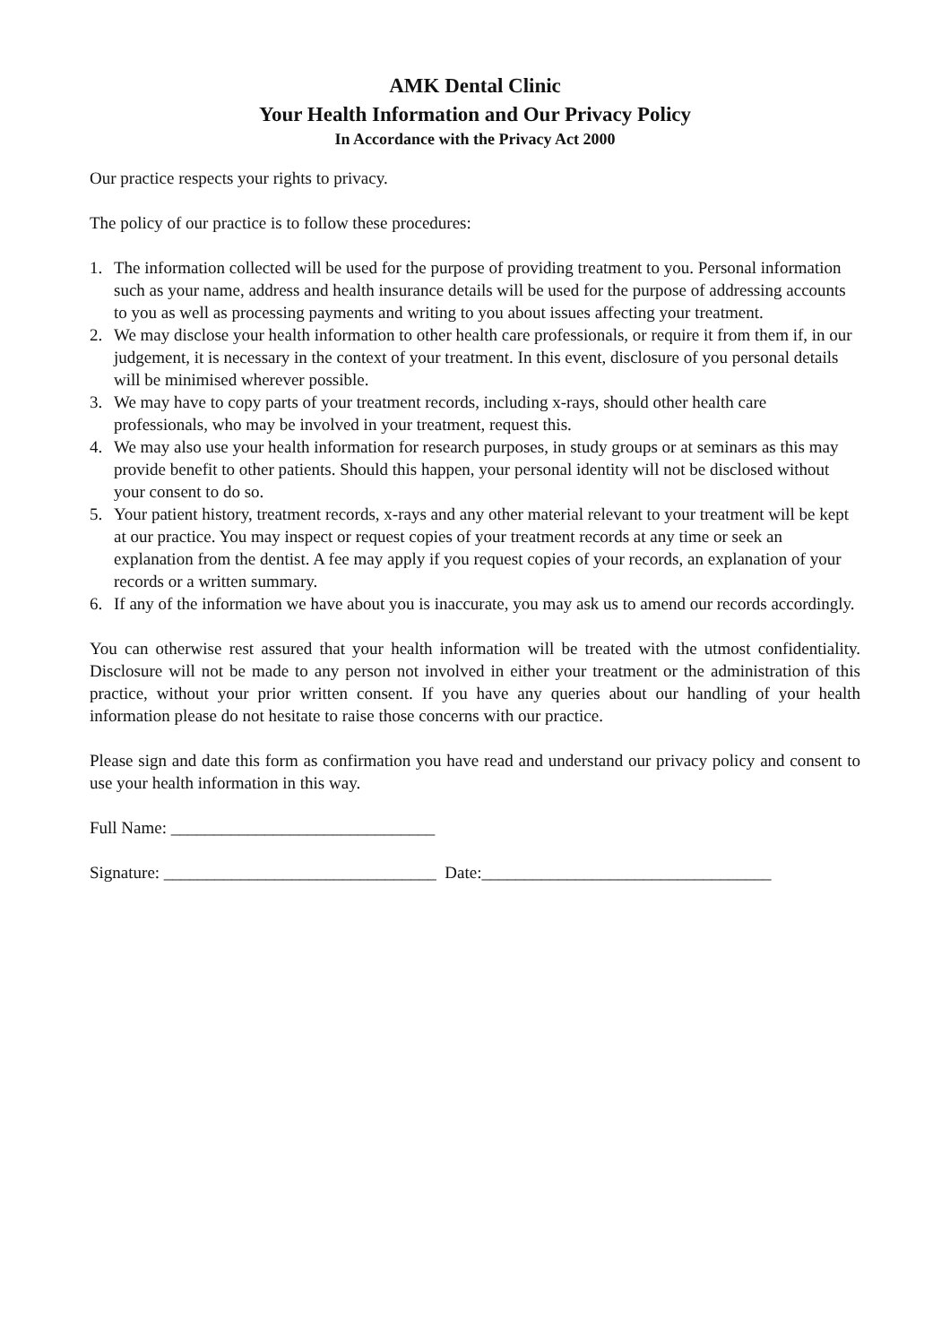AMK Dental Clinic
Your Health Information and Our Privacy Policy
In Accordance with the Privacy Act 2000
Our practice respects your rights to privacy.
The policy of our practice is to follow these procedures:
1. The information collected will be used for the purpose of providing treatment to you. Personal information such as your name, address and health insurance details will be used for the purpose of addressing accounts to you as well as processing payments and writing to you about issues affecting your treatment.
2. We may disclose your health information to other health care professionals, or require it from them if, in our judgement, it is necessary in the context of your treatment. In this event, disclosure of you personal details will be minimised wherever possible.
3. We may have to copy parts of your treatment records, including x-rays, should other health care professionals, who may be involved in your treatment, request this.
4. We may also use your health information for research purposes, in study groups or at seminars as this may provide benefit to other patients. Should this happen, your personal identity will not be disclosed without your consent to do so.
5. Your patient history, treatment records, x-rays and any other material relevant to your treatment will be kept at our practice. You may inspect or request copies of your treatment records at any time or seek an explanation from the dentist. A fee may apply if you request copies of your records, an explanation of your records or a written summary.
6. If any of the information we have about you is inaccurate, you may ask us to amend our records accordingly.
You can otherwise rest assured that your health information will be treated with the utmost confidentiality. Disclosure will not be made to any person not involved in either your treatment or the administration of this practice, without your prior written consent. If you have any queries about our handling of your health information please do not hesitate to raise those concerns with our practice.
Please sign and date this form as confirmation you have read and understand our privacy policy and consent to use your health information in this way.
Full Name: _______________________________
Signature: ________________________________ Date:__________________________________